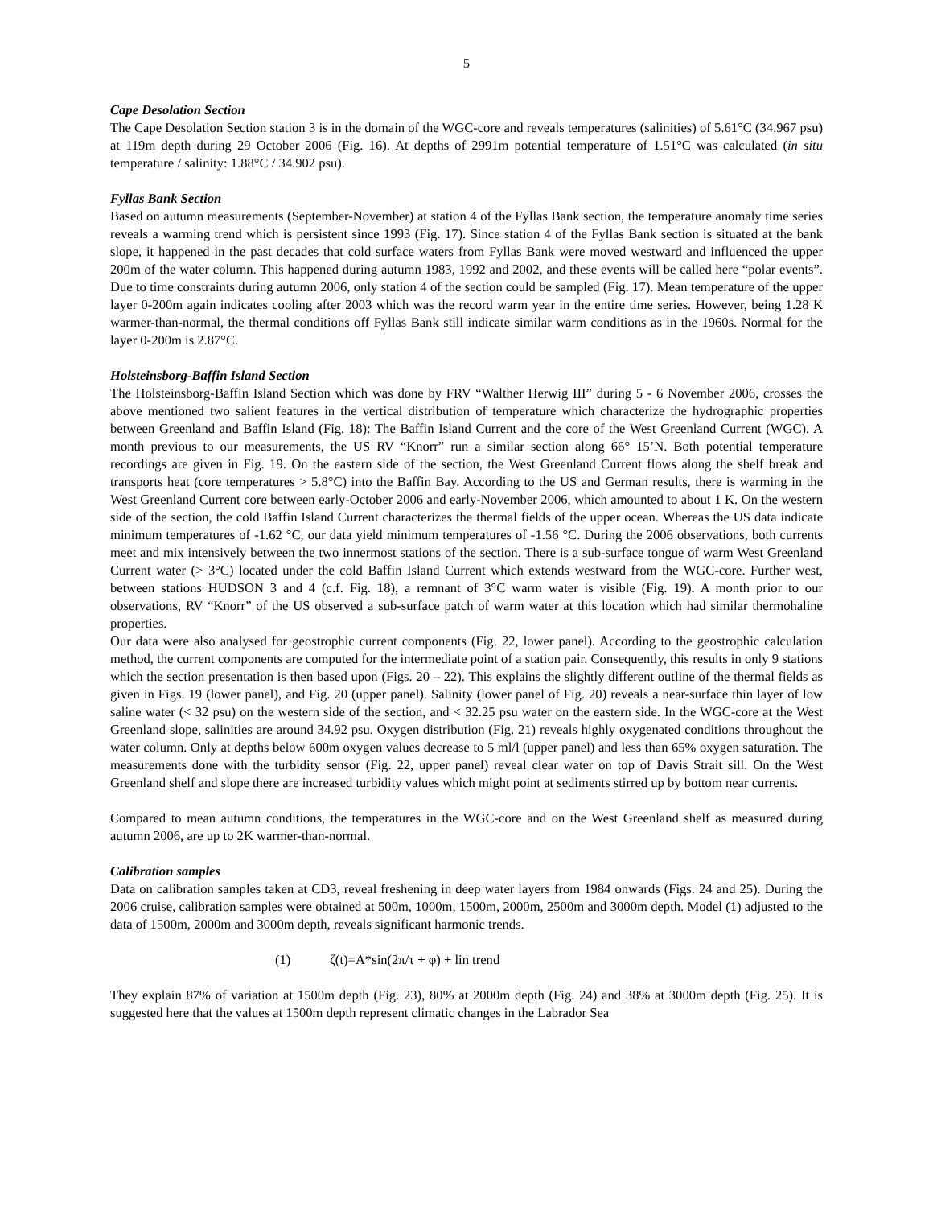5
Cape Desolation Section
The Cape Desolation Section station 3 is in the domain of the WGC-core and reveals temperatures (salinities) of 5.61°C (34.967 psu) at 119m depth during 29 October 2006 (Fig. 16). At depths of 2991m potential temperature of 1.51°C was calculated (in situ temperature / salinity: 1.88°C / 34.902 psu).
Fyllas Bank Section
Based on autumn measurements (September-November) at station 4 of the Fyllas Bank section, the temperature anomaly time series reveals a warming trend which is persistent since 1993 (Fig. 17). Since station 4 of the Fyllas Bank section is situated at the bank slope, it happened in the past decades that cold surface waters from Fyllas Bank were moved westward and influenced the upper 200m of the water column. This happened during autumn 1983, 1992 and 2002, and these events will be called here “polar events”. Due to time constraints during autumn 2006, only station 4 of the section could be sampled (Fig. 17). Mean temperature of the upper layer 0-200m again indicates cooling after 2003 which was the record warm year in the entire time series. However, being 1.28 K warmer-than-normal, the thermal conditions off Fyllas Bank still indicate similar warm conditions as in the 1960s. Normal for the layer 0-200m is 2.87°C.
Holsteinsborg-Baffin Island Section
The Holsteinsborg-Baffin Island Section which was done by FRV “Walther Herwig III” during 5 - 6 November 2006, crosses the above mentioned two salient features in the vertical distribution of temperature which characterize the hydrographic properties between Greenland and Baffin Island (Fig. 18): The Baffin Island Current and the core of the West Greenland Current (WGC). A month previous to our measurements, the US RV “Knorr” run a similar section along 66° 15’N. Both potential temperature recordings are given in Fig. 19. On the eastern side of the section, the West Greenland Current flows along the shelf break and transports heat (core temperatures > 5.8°C) into the Baffin Bay. According to the US and German results, there is warming in the West Greenland Current core between early-October 2006 and early-November 2006, which amounted to about 1 K. On the western side of the section, the cold Baffin Island Current characterizes the thermal fields of the upper ocean. Whereas the US data indicate minimum temperatures of -1.62 °C, our data yield minimum temperatures of -1.56 °C. During the 2006 observations, both currents meet and mix intensively between the two innermost stations of the section. There is a sub-surface tongue of warm West Greenland Current water (> 3°C) located under the cold Baffin Island Current which extends westward from the WGC-core. Further west, between stations HUDSON 3 and 4 (c.f. Fig. 18), a remnant of 3°C warm water is visible (Fig. 19). A month prior to our observations, RV “Knorr” of the US observed a sub-surface patch of warm water at this location which had similar thermohaline properties.
Our data were also analysed for geostrophic current components (Fig. 22, lower panel). According to the geostrophic calculation method, the current components are computed for the intermediate point of a station pair. Consequently, this results in only 9 stations which the section presentation is then based upon (Figs. 20 – 22). This explains the slightly different outline of the thermal fields as given in Figs. 19 (lower panel), and Fig. 20 (upper panel). Salinity (lower panel of Fig. 20) reveals a near-surface thin layer of low saline water (< 32 psu) on the western side of the section, and < 32.25 psu water on the eastern side. In the WGC-core at the West Greenland slope, salinities are around 34.92 psu. Oxygen distribution (Fig. 21) reveals highly oxygenated conditions throughout the water column. Only at depths below 600m oxygen values decrease to 5 ml/l (upper panel) and less than 65% oxygen saturation. The measurements done with the turbidity sensor (Fig. 22, upper panel) reveal clear water on top of Davis Strait sill. On the West Greenland shelf and slope there are increased turbidity values which might point at sediments stirred up by bottom near currents.
Compared to mean autumn conditions, the temperatures in the WGC-core and on the West Greenland shelf as measured during autumn 2006, are up to 2K warmer-than-normal.
Calibration samples
Data on calibration samples taken at CD3, reveal freshening in deep water layers from 1984 onwards (Figs. 24 and 25). During the 2006 cruise, calibration samples were obtained at 500m, 1000m, 1500m, 2000m, 2500m and 3000m depth. Model (1) adjusted to the data of 1500m, 2000m and 3000m depth, reveals significant harmonic trends.
(1) ζ(t)=A*sin(2π/τ + φ) + lin trend
They explain 87% of variation at 1500m depth (Fig. 23), 80% at 2000m depth (Fig. 24) and 38% at 3000m depth (Fig. 25). It is suggested here that the values at 1500m depth represent climatic changes in the Labrador Sea